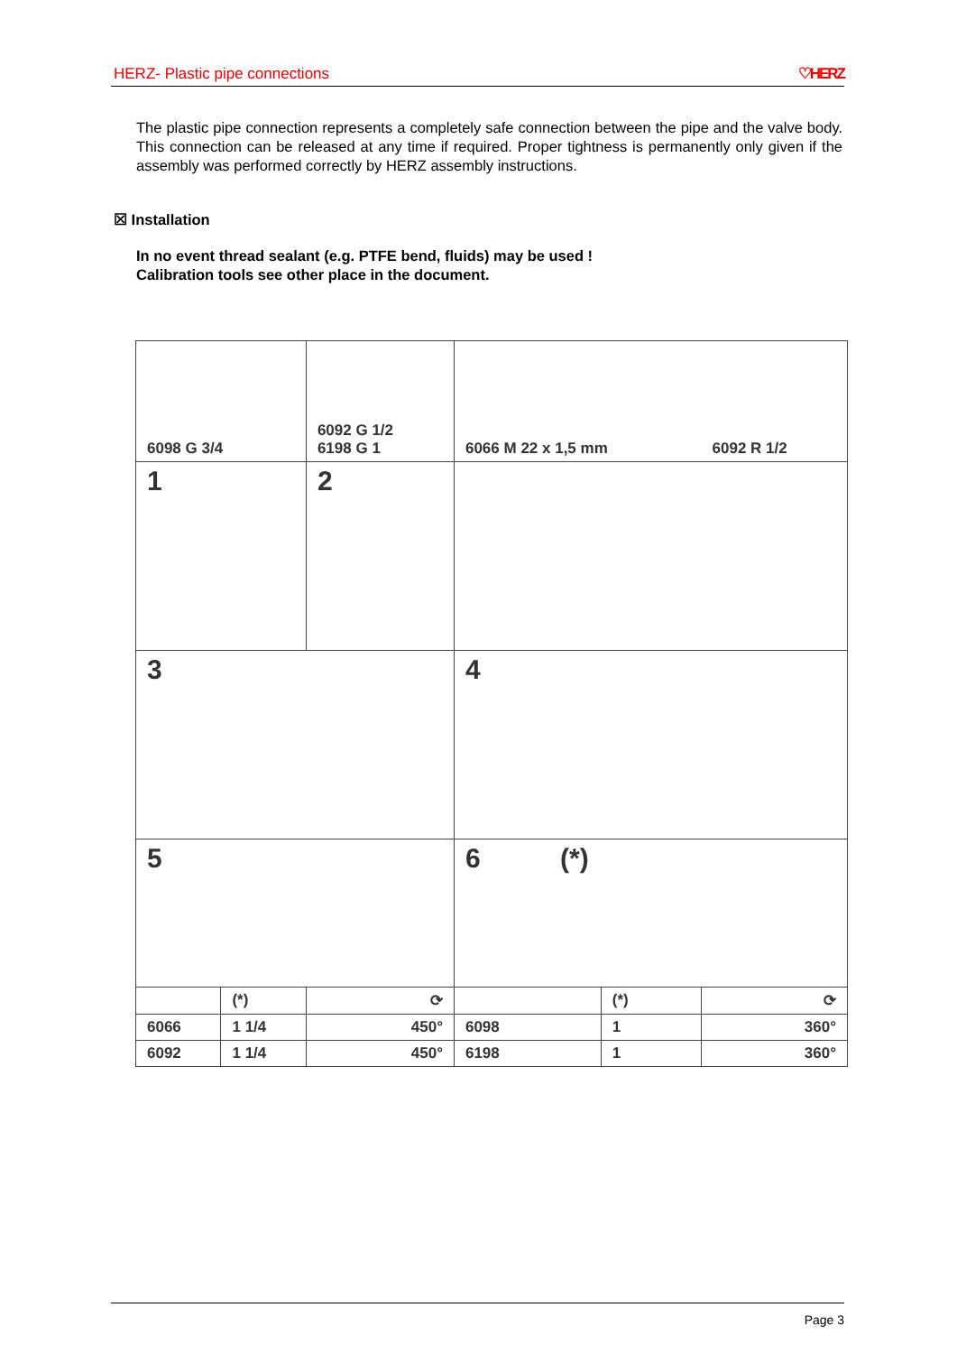HERZ- Plastic pipe connections ♡HERZ
The plastic pipe connection represents a completely safe connection between the pipe and the valve body. This connection can be released at any time if required. Proper tightness is permanently only given if the assembly was performed correctly by HERZ assembly instructions.
☒ Installation
In no event thread sealant (e.g. PTFE bend, fluids) may be used !
Calibration tools see other place in the document.
| 6098 G 3/4 | | 6092 G 1/2 6198 G 1 | 6066 M 22 x 1,5 mm | | 6092 R 1/2 |
| 1 | | 2 | | | |
| 3 | | | 4 | | |
| 5 | | | 6 (*) | | |
| | (*) | ⟳ | | (*) | ⟳ |
| 6066 | 1 1/4 | 450° | 6098 | 1 | 360° |
| 6092 | 1 1/4 | 450° | 6198 | 1 | 360° |
Page 3